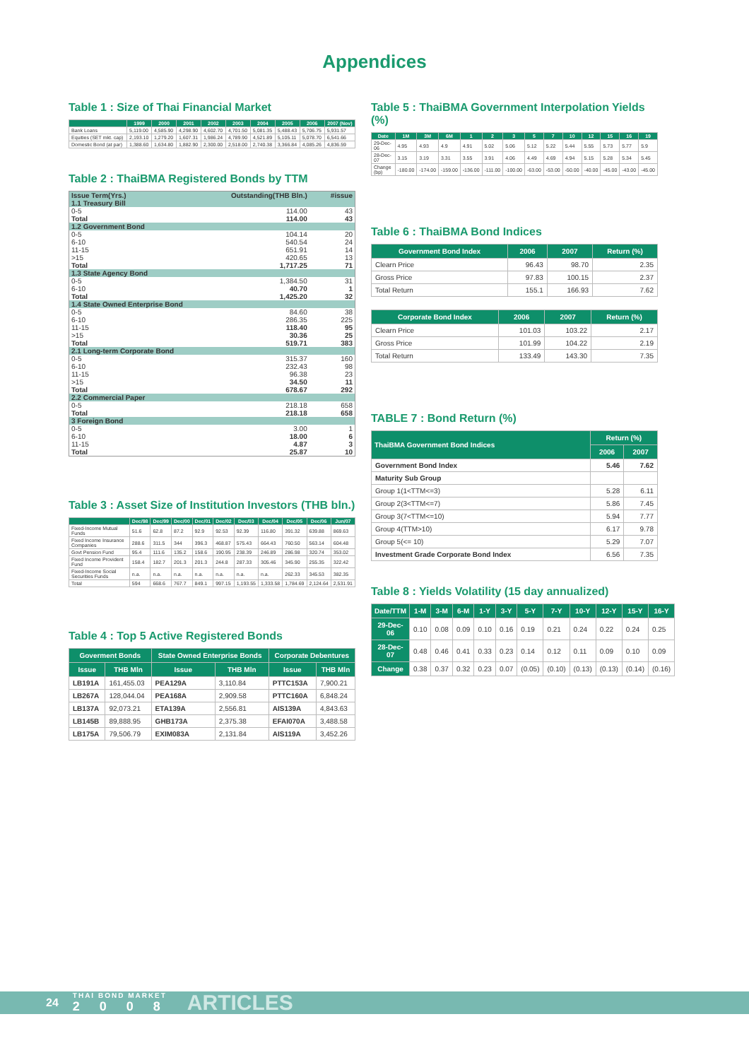Appendices
Table 1 : Size of Thai Financial Market
| | 1999 | 2000 | 2001 | 2002 | 2003 | 2004 | 2005 | 2006 | 2007 (Nov) |
| --- | --- | --- | --- | --- | --- | --- | --- | --- | --- |
| Bank Loans | 5,119.00 | 4,585.90 | 4,298.90 | 4,602.70 | 4,701.50 | 5,081.35 | 5,488.43 | 5,706.75 | 5,931.57 |
| Equities (SET mkt. cap) | 2,193.10 | 1,279.20 | 1,607.31 | 1,986.24 | 4,789.90 | 4,521.89 | 5,105.11 | 5,078.70 | 6,541.66 |
| Domestic Bond (at par) | 1,388.60 | 1,634.80 | 1,882.90 | 2,300.00 | 2,518.00 | 2,740.38 | 3,366.84 | 4,085.26 | 4,836.59 |
Table 2 : ThaiBMA Registered Bonds by TTM
| Issue Term(Yrs.) | Outstanding(THB Bln.) | #issue |
| 1.1 Treasury Bill | | |
| 0-5 | 114.00 | 43 |
| Total | 114.00 | 43 |
| 1.2 Government Bond | | |
| 0-5 | 104.14 | 20 |
| 6-10 | 540.54 | 24 |
| 11-15 | 651.91 | 14 |
| >15 | 420.65 | 13 |
| Total | 1,717.25 | 71 |
| 1.3 State Agency Bond | | |
| 0-5 | 1,384.50 | 31 |
| 6-10 | 40.70 | 1 |
| Total | 1,425.20 | 32 |
| 1.4 State Owned Enterprise Bond | | |
| 0-5 | 84.60 | 38 |
| 6-10 | 286.35 | 225 |
| 11-15 | 118.40 | 95 |
| >15 | 30.36 | 25 |
| Total | 519.71 | 383 |
| 2.1 Long-term Corporate Bond | | |
| 0-5 | 315.37 | 160 |
| 6-10 | 232.43 | 98 |
| 11-15 | 96.38 | 23 |
| >15 | 34.50 | 11 |
| Total | 678.67 | 292 |
| 2.2 Commercial Paper | | |
| 0-5 | 218.18 | 658 |
| Total | 218.18 | 658 |
| 3 Foreign Bond | | |
| 0-5 | 3.00 | 1 |
| 6-10 | 18.00 | 6 |
| 11-15 | 4.87 | 3 |
| Total | 25.87 | 10 |
Table 3 : Asset Size of Institution Investors (THB bln.)
| | Dec/98 | Dec/99 | Dec/00 | Dec/01 | Dec/02 | Dec/03 | Dec/04 | Dec/05 | Dec/06 | Jun/07 |
| --- | --- | --- | --- | --- | --- | --- | --- | --- | --- | --- |
| Fixed-Income Mutual Funds | 51.6 | 62.8 | 87.2 | 92.9 | 92.53 | 92.39 | 116.80 | 391.32 | 639.88 | 869.63 |
| Fixed Income Insurance Companies | 288.6 | 311.5 | 344 | 396.3 | 468.87 | 575.43 | 664.43 | 760.50 | 563.14 | 604.48 |
| Govt Pension Fund | 95.4 | 111.6 | 135.2 | 158.6 | 190.95 | 238.39 | 246.89 | 286.98 | 320.74 | 353.02 |
| Fixed Income Provident Fund | 158.4 | 182.7 | 201.3 | 201.3 | 244.8 | 287.33 | 305.46 | 345.90 | 255.35 | 322.42 |
| Fixed-Income Social Securities Funds | n.a. | n.a. | n.a. | n.a. | n.a. | n.a. | n.a. | 262.33 | 345.53 | 382.35 |
| Total | 594 | 668.6 | 767.7 | 849.1 | 997.15 | 1,193.55 | 1,333.58 | 1,784.69 | 2,124.64 | 2,531.91 |
Table 4 : Top 5 Active Registered Bonds
| Goverment Bonds | | State Owned Enterprise Bonds | | Corporate Debentures | |
| --- | --- | --- | --- | --- | --- |
| Issue | THB Mln | Issue | THB Mln | Issue | THB Mln |
| LB191A | 161,455.03 | PEA129A | 3,110.84 | PTTC153A | 7,900.21 |
| LB267A | 128,044.04 | PEA168A | 2,909.58 | PTTC160A | 6,848.24 |
| LB137A | 92,073.21 | ETA139A | 2,556.81 | AIS139A | 4,843.63 |
| LB145B | 89,888.95 | GHB173A | 2,375.38 | EFAI070A | 3,488.58 |
| LB175A | 79,506.79 | EXIM083A | 2,131.84 | AIS119A | 3,452.26 |
Table 5 : ThaiBMA Government Interpolation Yields (%)
| Date | 1M | 3M | 6M | 1 | 2 | 3 | 5 | 7 | 10 | 12 | 15 | 16 | 19 |
| --- | --- | --- | --- | --- | --- | --- | --- | --- | --- | --- | --- | --- | --- |
| 29-Dec-06 | 4.95 | 4.93 | 4.9 | 4.91 | 5.02 | 5.06 | 5.12 | 5.22 | 5.44 | 5.55 | 5.73 | 5.77 | 5.9 |
| 28-Dec-07 | 3.15 | 3.19 | 3.31 | 3.55 | 3.91 | 4.06 | 4.49 | 4.69 | 4.94 | 5.15 | 5.28 | 5.34 | 5.45 |
| Change (bp) | -180.00 | -174.00 | -159.00 | -136.00 | -111.00 | -100.00 | -63.00 | -53.00 | -50.00 | -40.00 | -45.00 | -43.00 | -45.00 |
Table 6 : ThaiBMA Bond Indices
| Government Bond Index | 2006 | 2007 | Return (%) |
| --- | --- | --- | --- |
| Clearn Price | 96.43 | 98.70 | 2.35 |
| Gross Price | 97.83 | 100.15 | 2.37 |
| Total Return | 155.1 | 166.93 | 7.62 |
| Corporate Bond Index | 2006 | 2007 | Return (%) |
| --- | --- | --- | --- |
| Clearn Price | 101.03 | 103.22 | 2.17 |
| Gross Price | 101.99 | 104.22 | 2.19 |
| Total Return | 133.49 | 143.30 | 7.35 |
TABLE 7 : Bond Return (%)
| ThaiBMA Government Bond Indices | Return (%) | |
| --- | --- | --- |
| | 2006 | 2007 |
| Government Bond Index | 5.46 | 7.62 |
| Maturity Sub Group | | |
| Group 1(1<TTM<=3) | 5.28 | 6.11 |
| Group 2(3<TTM<=7) | 5.86 | 7.45 |
| Group 3(7<TTM<=10) | 5.94 | 7.77 |
| Group 4(TTM>10) | 6.17 | 9.78 |
| Group 5(<= 10) | 5.29 | 7.07 |
| Investment Grade Corporate Bond Index | 6.56 | 7.35 |
Table 8 : Yields Volatility (15 day annualized)
| Date/TTM | 1-M | 3-M | 6-M | 1-Y | 3-Y | 5-Y | 7-Y | 10-Y | 12-Y | 15-Y | 16-Y |
| --- | --- | --- | --- | --- | --- | --- | --- | --- | --- | --- | --- |
| 29-Dec-06 | 0.10 | 0.08 | 0.09 | 0.10 | 0.16 | 0.19 | 0.21 | 0.24 | 0.22 | 0.24 | 0.25 |
| 28-Dec-07 | 0.48 | 0.46 | 0.41 | 0.33 | 0.23 | 0.14 | 0.12 | 0.11 | 0.09 | 0.10 | 0.09 |
| Change | 0.38 | 0.37 | 0.32 | 0.23 | 0.07 | (0.05) | (0.10) | (0.13) | (0.13) | (0.14) | (0.16) |
24 THAI BOND MARKET
2008 ARTICLES